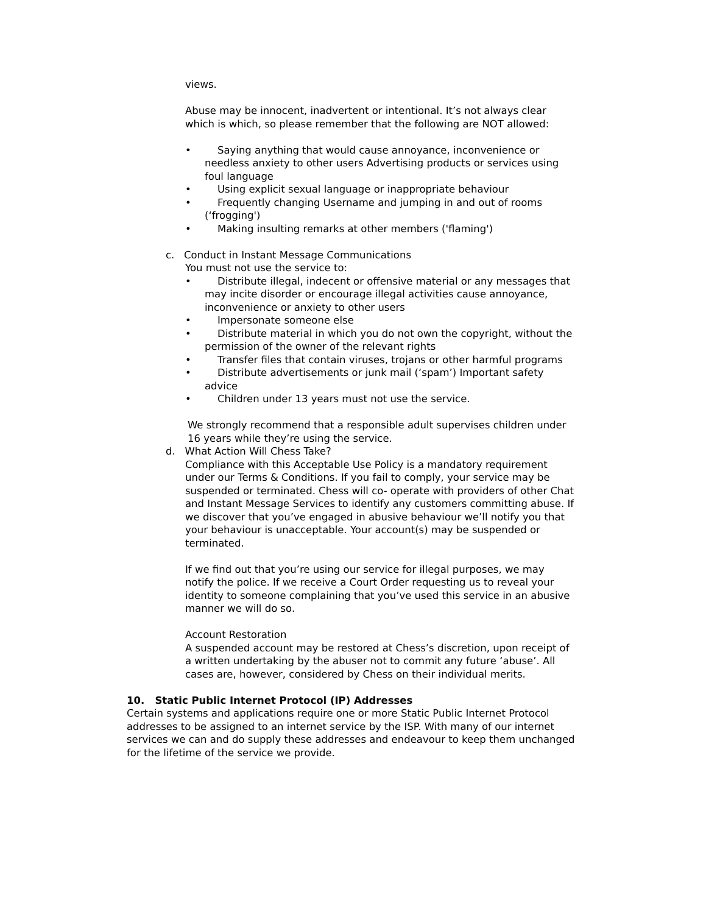views.
Abuse may be innocent, inadvertent or intentional. It’s not always clear which is which, so please remember that the following are NOT allowed:
• Saying anything that would cause annoyance, inconvenience or needless anxiety to other users Advertising products or services using foul language
• Using explicit sexual language or inappropriate behaviour
• Frequently changing Username and jumping in and out of rooms (‘frogging')
• Making insulting remarks at other members ('flaming')
c. Conduct in Instant Message Communications
You must not use the service to:
• Distribute illegal, indecent or offensive material or any messages that may incite disorder or encourage illegal activities cause annoyance, inconvenience or anxiety to other users
• Impersonate someone else
• Distribute material in which you do not own the copyright, without the permission of the owner of the relevant rights
• Transfer files that contain viruses, trojans or other harmful programs
• Distribute advertisements or junk mail (‘spam’) Important safety advice
• Children under 13 years must not use the service.
We strongly recommend that a responsible adult supervises children under 16 years while they’re using the service.
d. What Action Will Chess Take?
Compliance with this Acceptable Use Policy is a mandatory requirement under our Terms & Conditions. If you fail to comply, your service may be suspended or terminated. Chess will co- operate with providers of other Chat and Instant Message Services to identify any customers committing abuse. If we discover that you’ve engaged in abusive behaviour we’ll notify you that your behaviour is unacceptable. Your account(s) may be suspended or terminated.
If we find out that you’re using our service for illegal purposes, we may notify the police. If we receive a Court Order requesting us to reveal your identity to someone complaining that you’ve used this service in an abusive manner we will do so.
Account Restoration
A suspended account may be restored at Chess’s discretion, upon receipt of a written undertaking by the abuser not to commit any future ‘abuse’. All cases are, however, considered by Chess on their individual merits.
10. Static Public Internet Protocol (IP) Addresses
Certain systems and applications require one or more Static Public Internet Protocol addresses to be assigned to an internet service by the ISP. With many of our internet services we can and do supply these addresses and endeavour to keep them unchanged for the lifetime of the service we provide.